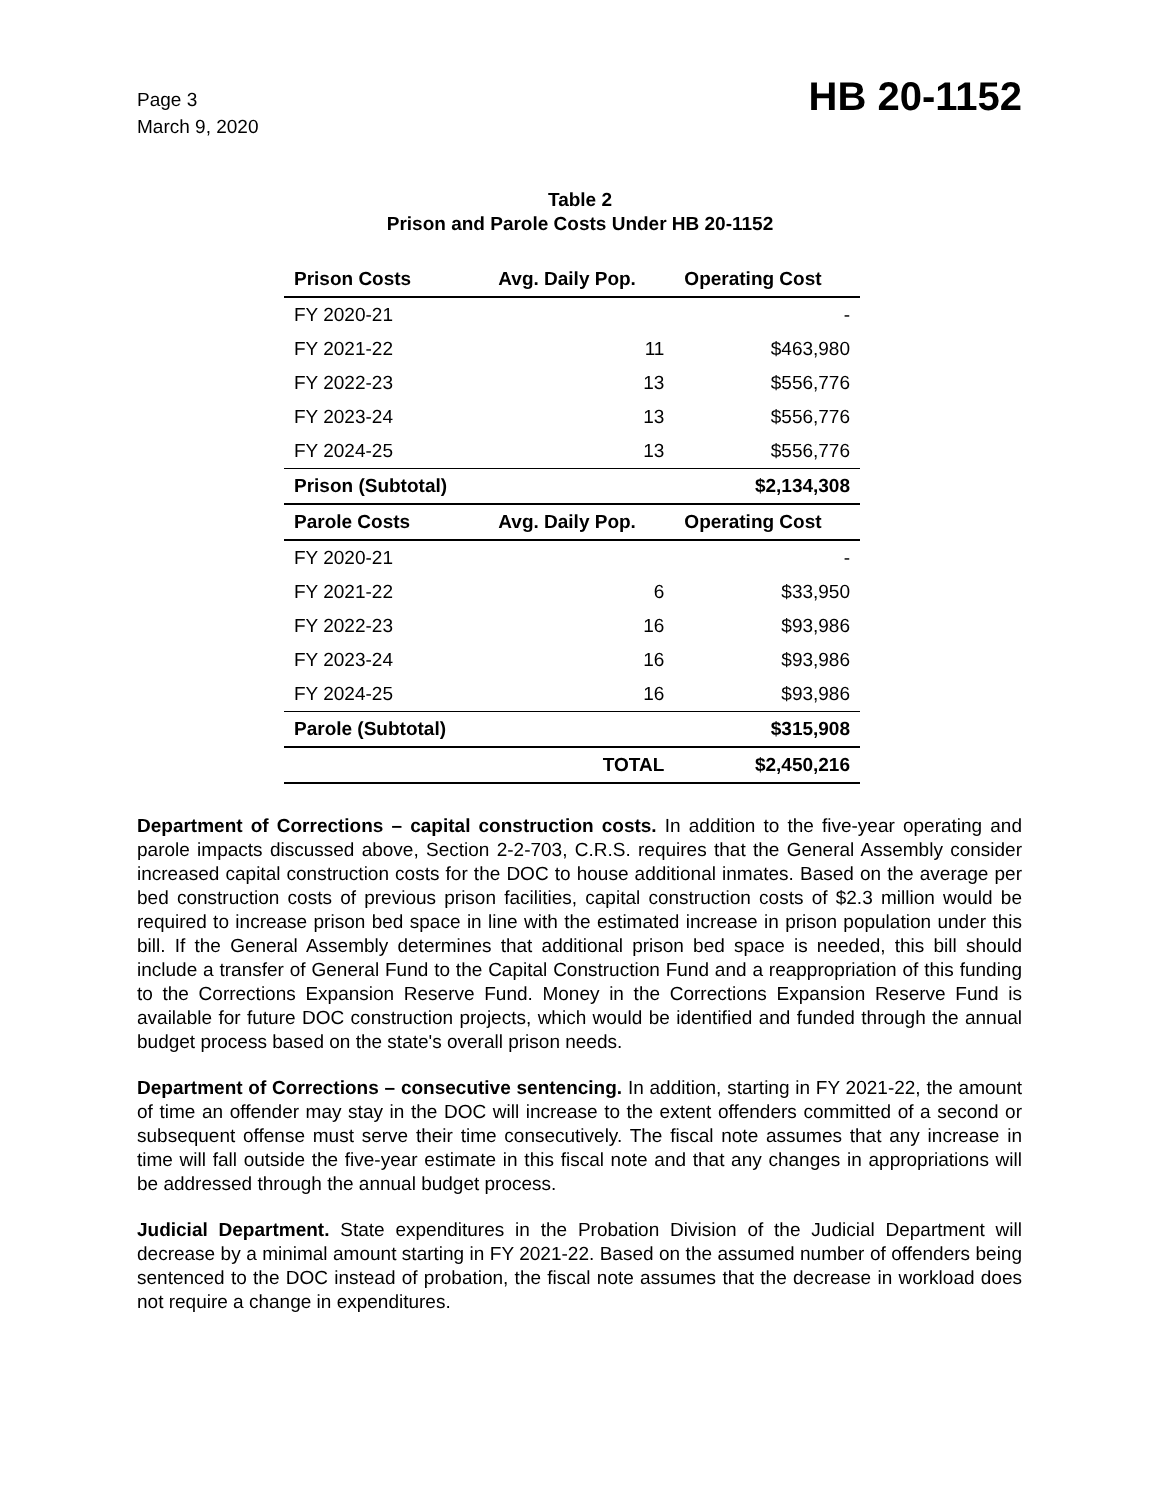Page 3
March 9, 2020
HB 20-1152
Table 2
Prison and Parole Costs Under HB 20-1152
| Prison Costs | Avg. Daily Pop. | Operating Cost |
| --- | --- | --- |
| FY 2020-21 | | - |
| FY 2021-22 | 11 | $463,980 |
| FY 2022-23 | 13 | $556,776 |
| FY 2023-24 | 13 | $556,776 |
| FY 2024-25 | 13 | $556,776 |
| Prison (Subtotal) | | $2,134,308 |
| Parole Costs | Avg. Daily Pop. | Operating Cost |
| FY 2020-21 | | - |
| FY 2021-22 | 6 | $33,950 |
| FY 2022-23 | 16 | $93,986 |
| FY 2023-24 | 16 | $93,986 |
| FY 2024-25 | 16 | $93,986 |
| Parole (Subtotal) | | $315,908 |
| | TOTAL | $2,450,216 |
Department of Corrections – capital construction costs. In addition to the five-year operating and parole impacts discussed above, Section 2-2-703, C.R.S. requires that the General Assembly consider increased capital construction costs for the DOC to house additional inmates. Based on the average per bed construction costs of previous prison facilities, capital construction costs of $2.3 million would be required to increase prison bed space in line with the estimated increase in prison population under this bill. If the General Assembly determines that additional prison bed space is needed, this bill should include a transfer of General Fund to the Capital Construction Fund and a reappropriation of this funding to the Corrections Expansion Reserve Fund. Money in the Corrections Expansion Reserve Fund is available for future DOC construction projects, which would be identified and funded through the annual budget process based on the state's overall prison needs.
Department of Corrections – consecutive sentencing. In addition, starting in FY 2021-22, the amount of time an offender may stay in the DOC will increase to the extent offenders committed of a second or subsequent offense must serve their time consecutively. The fiscal note assumes that any increase in time will fall outside the five-year estimate in this fiscal note and that any changes in appropriations will be addressed through the annual budget process.
Judicial Department. State expenditures in the Probation Division of the Judicial Department will decrease by a minimal amount starting in FY 2021-22. Based on the assumed number of offenders being sentenced to the DOC instead of probation, the fiscal note assumes that the decrease in workload does not require a change in expenditures.